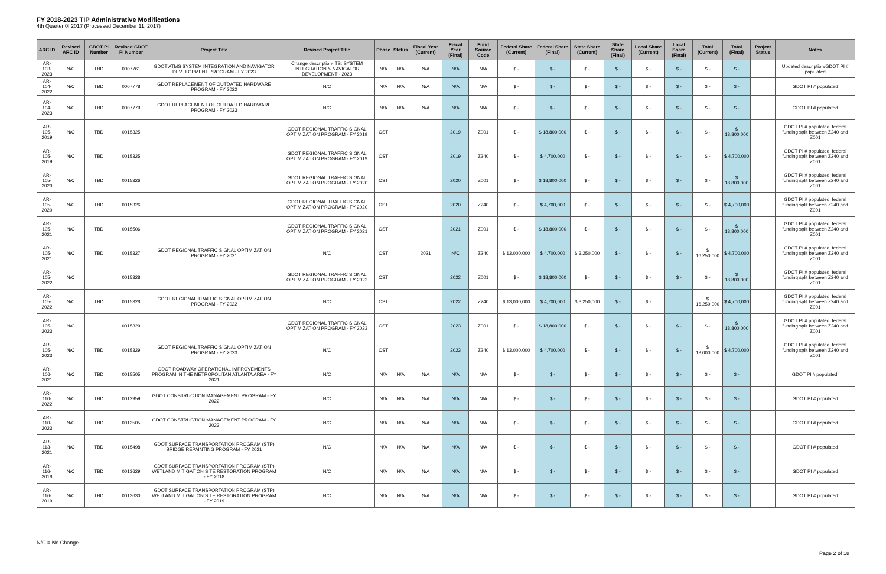FY 2018-2023 TIP Administrative Modifications
4th Quarter 0f 2017 (Processed December 11, 2017)
| ARC ID | Revised ARC ID | GDOT PI Number | Revised GDOT PI Number | Project Title | Revised Project Title | Phase | Status | Fiscal Year (Current) | Fiscal Year (Final) | Fund Source Code | Federal Share (Current) | Federal Share (Final) | State Share (Current) | State Share (Final) | Local Share (Current) | Local Share (Final) | Total (Current) | Total (Final) | Project Status | Notes |
| --- | --- | --- | --- | --- | --- | --- | --- | --- | --- | --- | --- | --- | --- | --- | --- | --- | --- | --- | --- | --- |
| AR-103-2023 | N/C | TBD | 0007761 | GDOT ATMS SYSTEM INTEGRATION AND NAVIGATOR DEVELOPMENT PROGRAM - FY 2023 | Change description-ITS: SYSTEM INTEGRATION & NAVIGATOR DEVELOPMENT - 2023 | N/A | N/A | N/A | N/A | N/A | $ - | $ - | $ - | $ - | $ - | $ - | $ - | $ - | | Updated description/GDOT PI # populated |
| AR-104-2022 | N/C | TBD | 0007778 | GDOT REPLACEMENT OF OUTDATED HARDWARE PROGRAM - FY 2022 | N/C | N/A | N/A | N/A | N/A | N/A | $ - | $ - | $ - | $ - | $ - | $ - | $ - | $ - | | GDOT PI # populated |
| AR-104-2023 | N/C | TBD | 0007779 | GDOT REPLACEMENT OF OUTDATED HARDWARE PROGRAM - FY 2023 | N/C | N/A | N/A | N/A | N/A | N/A | $ - | $ - | $ - | $ - | $ - | $ - | $ - | $ - | | GDOT PI # populated |
| AR-105-2019 | N/C | TBD | 0015325 | | GDOT REGIONAL TRAFFIC SIGNAL OPTIMIZATION PROGRAM - FY 2019 | CST | | | 2019 | Z001 | $ - | $ 18,800,000 | $ - | $ - | $ - | $ - | $ - | $ 18,800,000 | | GDOT PI # populated; federal funding split between Z240 and Z001 |
| AR-105-2019 | N/C | TBD | 0015325 | | GDOT REGIONAL TRAFFIC SIGNAL OPTIMIZATION PROGRAM - FY 2019 | CST | | | 2019 | Z240 | $ - | $ 4,700,000 | $ - | $ - | $ - | $ - | $ - | $ 4,700,000 | | GDOT PI # populated; federal funding split between Z240 and Z001 |
| AR-105-2020 | N/C | TBD | 0015326 | | GDOT REGIONAL TRAFFIC SIGNAL OPTIMIZATION PROGRAM - FY 2020 | CST | | | 2020 | Z001 | $ - | $ 18,800,000 | $ - | $ - | $ - | $ - | $ - | $ 18,800,000 | | GDOT PI # populated; federal funding split between Z240 and Z001 |
| AR-105-2020 | N/C | TBD | 0015326 | | GDOT REGIONAL TRAFFIC SIGNAL OPTIMIZATION PROGRAM - FY 2020 | CST | | | 2020 | Z240 | $ - | $ 4,700,000 | $ - | $ - | $ - | $ - | $ - | $ 4,700,000 | | GDOT PI # populated; federal funding split between Z240 and Z001 |
| AR-105-2021 | N/C | TBD | 0015506 | | GDOT REGIONAL TRAFFIC SIGNAL OPTIMIZATION PROGRAM - FY 2021 | CST | | | 2021 | Z001 | $ - | $ 18,800,000 | $ - | $ - | $ - | $ - | $ - | $ 18,800,000 | | GDOT PI # populated; federal funding split between Z240 and Z001 |
| AR-105-2021 | N/C | TBD | 0015327 | GDOT REGIONAL TRAFFIC SIGNAL OPTIMIZATION PROGRAM - FY 2021 | N/C | CST | | 2021 | N/C | Z240 | $ 13,000,000 | $ 4,700,000 | $ 3,250,000 | $ - | $ - | $ - | $ 16,250,000 | $ 4,700,000 | | GDOT PI # populated; federal funding split between Z240 and Z001 |
| AR-105-2022 | N/C | | 0015328 | | GDOT REGIONAL TRAFFIC SIGNAL OPTIMIZATION PROGRAM - FY 2022 | CST | | | 2022 | Z001 | $ - | $ 18,800,000 | $ - | $ - | $ - | $ - | $ - | $ 18,800,000 | | GDOT PI # populated; federal funding split between Z240 and Z001 |
| AR-105-2022 | N/C | TBD | 0015328 | GDOT REGIONAL TRAFFIC SIGNAL OPTIMIZATION PROGRAM - FY 2022 | N/C | CST | | | 2022 | Z240 | $ 13,000,000 | $ 4,700,000 | $ 3,250,000 | $ - | $ - | | $ 16,250,000 | $ 4,700,000 | | GDOT PI # populated; federal funding split between Z240 and Z001 |
| AR-105-2023 | N/C | | 0015329 | | GDOT REGIONAL TRAFFIC SIGNAL OPTIMIZATION PROGRAM - FY 2023 | CST | | | 2023 | Z001 | $ - | $ 18,800,000 | $ - | $ - | $ - | $ - | $ - | $ 18,800,000 | | GDOT PI # populated; federal funding split between Z240 and Z001 |
| AR-105-2023 | N/C | TBD | 0015329 | GDOT REGIONAL TRAFFIC SIGNAL OPTIMIZATION PROGRAM - FY 2023 | N/C | CST | | | 2023 | Z240 | $ 13,000,000 | $ 4,700,000 | $ - | $ - | $ - | $ - | $ 13,000,000 | $ 4,700,000 | | GDOT PI # populated; federal funding split between Z240 and Z001 |
| AR-106-2021 | N/C | TBD | 0015505 | GDOT ROADWAY OPERATIONAL IMPROVEMENTS PROGRAM IN THE METROPOLITAN ATLANTA AREA - FY 2021 | N/C | N/A | N/A | N/A | N/A | N/A | $ - | $ - | $ - | $ - | $ - | $ - | $ - | $ - | | GDOT PI # populated. |
| AR-110-2022 | N/C | TBD | 0012959 | GDOT CONSTRUCTION MANAGEMENT PROGRAM - FY 2022 | N/C | N/A | N/A | N/A | N/A | N/A | $ - | $ - | $ - | $ - | $ - | $ - | $ - | $ - | | GDOT PI # populated |
| AR-110-2023 | N/C | TBD | 0013505 | GDOT CONSTRUCTION MANAGEMENT PROGRAM - FY 2023 | N/C | N/A | N/A | N/A | N/A | N/A | $ - | $ - | $ - | $ - | $ - | $ - | $ - | $ - | | GDOT PI # populated |
| AR-113-2021 | N/C | TBD | 0015498 | GDOT SURFACE TRANSPORTATION PROGRAM (STP) BRIDGE REPAINTING PROGRAM - FY 2021 | N/C | N/A | N/A | N/A | N/A | N/A | $ - | $ - | $ - | $ - | $ - | $ - | $ - | $ - | | GDOT PI # populated |
| AR-116-2018 | N/C | TBD | 0013629 | GDOT SURFACE TRANSPORTATION PROGRAM (STP) WETLAND MITIGATION SITE RESTORATION PROGRAM - FY 2018 | N/C | N/A | N/A | N/A | N/A | N/A | $ - | $ - | $ - | $ - | $ - | $ - | $ - | $ - | | GDOT PI # populated |
| AR-116-2019 | N/C | TBD | 0013630 | GDOT SURFACE TRANSPORTATION PROGRAM (STP) WETLAND MITIGATION SITE RESTORATION PROGRAM - FY 2019 | N/C | N/A | N/A | N/A | N/A | N/A | $ - | $ - | $ - | $ - | $ - | $ - | $ - | $ - | | GDOT PI # populated |
N/C = No Change
Page 2 of 18